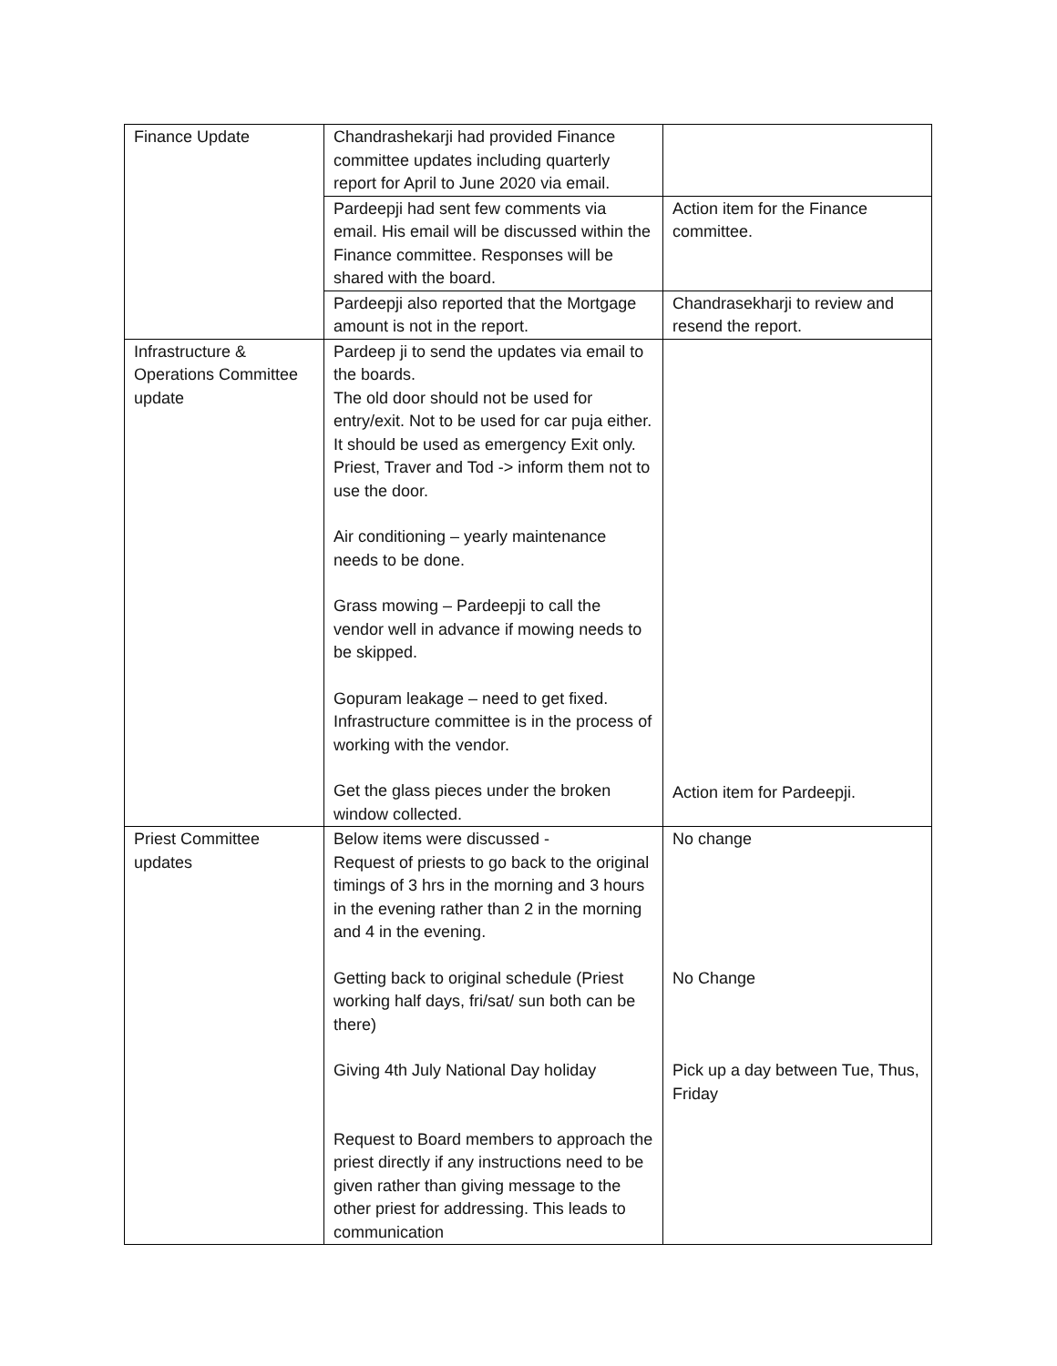| Finance Update | Chandrashekarji had provided Finance committee updates including quarterly report for April to June 2020 via email. | |
| | Pardeepji had sent few comments via email. His email will be discussed within the Finance committee. Responses will be shared with the board. | Action item for the Finance committee. |
| | Pardeepji also reported that the Mortgage amount is not in the report. | Chandrasekharji to review and resend the report. |
| Infrastructure & Operations Committee update | Pardeep ji to send the updates via email to the boards. The old door should not be used for entry/exit. Not to be used for car puja either. It should be used as emergency Exit only. Priest, Traver and Tod -> inform them not to use the door. Air conditioning – yearly maintenance needs to be done. Grass mowing – Pardeepji to call the vendor well in advance if mowing needs to be skipped. Gopuram leakage – need to get fixed. Infrastructure committee is in the process of working with the vendor. Get the glass pieces under the broken window collected. | Action item for Pardeepji. |
| Priest Committee updates | Below items were discussed - Request of priests to go back to the original timings of 3 hrs in the morning and 3 hours in the evening rather than 2 in the morning and 4 in the evening. Getting back to original schedule (Priest working half days, fri/sat/ sun both can be there) Giving 4th July National Day holiday Request to Board members to approach the priest directly if any instructions need to be given rather than giving message to the other priest for addressing. This leads to communication | No change No Change Pick up a day between Tue, Thus, Friday |